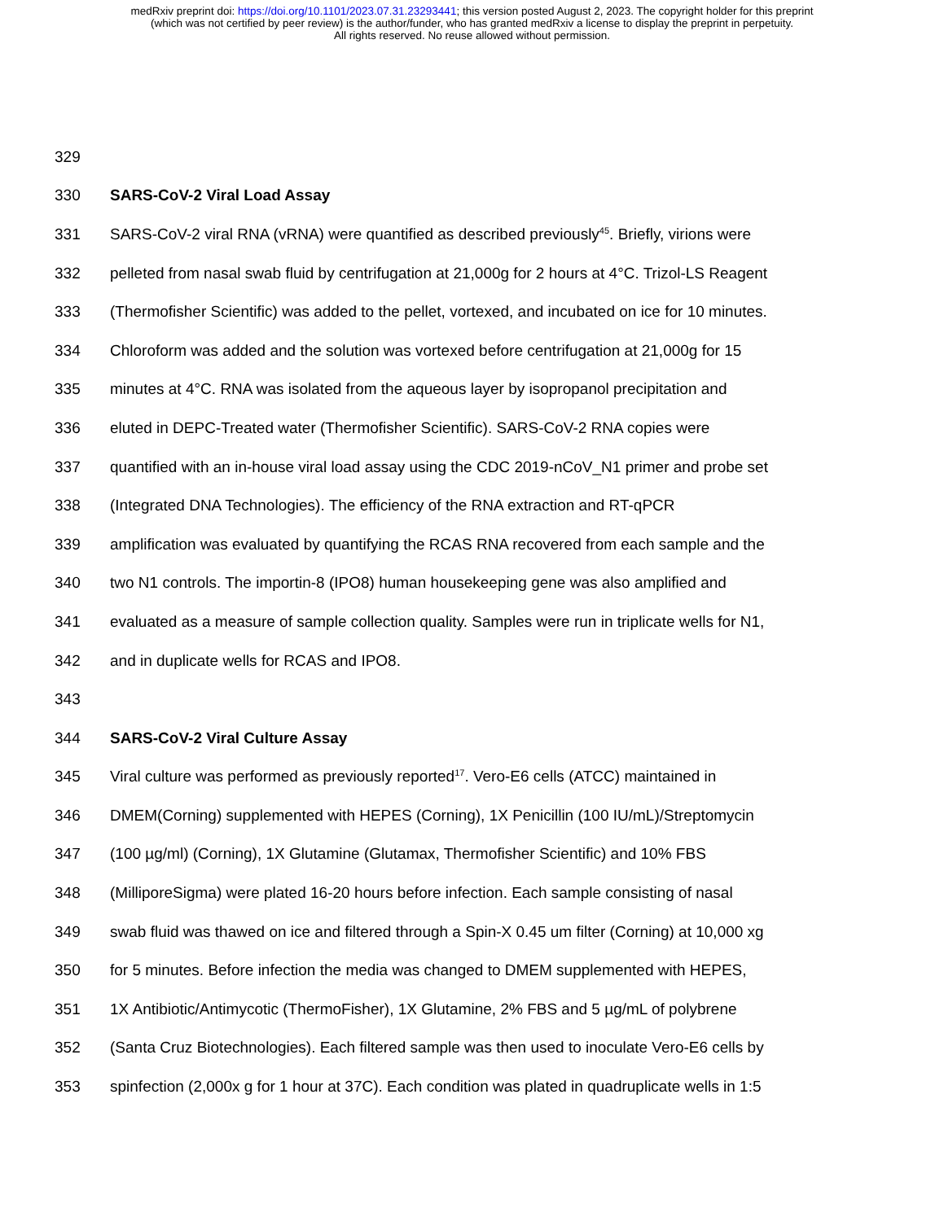medRxiv preprint doi: https://doi.org/10.1101/2023.07.31.23293441; this version posted August 2, 2023. The copyright holder for this preprint
(which was not certified by peer review) is the author/funder, who has granted medRxiv a license to display the preprint in perpetuity.
All rights reserved. No reuse allowed without permission.
329
330 SARS-CoV-2 Viral Load Assay
331 SARS-CoV-2 viral RNA (vRNA) were quantified as described previously<sup>45</sup>. Briefly, virions were
332 pelleted from nasal swab fluid by centrifugation at 21,000g for 2 hours at 4°C. Trizol-LS Reagent
333 (Thermofisher Scientific) was added to the pellet, vortexed, and incubated on ice for 10 minutes.
334 Chloroform was added and the solution was vortexed before centrifugation at 21,000g for 15
335 minutes at 4°C. RNA was isolated from the aqueous layer by isopropanol precipitation and
336 eluted in DEPC-Treated water (Thermofisher Scientific). SARS-CoV-2 RNA copies were
337 quantified with an in-house viral load assay using the CDC 2019-nCoV_N1 primer and probe set
338 (Integrated DNA Technologies). The efficiency of the RNA extraction and RT-qPCR
339 amplification was evaluated by quantifying the RCAS RNA recovered from each sample and the
340 two N1 controls. The importin-8 (IPO8) human housekeeping gene was also amplified and
341 evaluated as a measure of sample collection quality. Samples were run in triplicate wells for N1,
342 and in duplicate wells for RCAS and IPO8.
343
344 SARS-CoV-2 Viral Culture Assay
345 Viral culture was performed as previously reported<sup>17</sup>. Vero-E6 cells (ATCC) maintained in
346 DMEM(Corning) supplemented with HEPES (Corning), 1X Penicillin (100 IU/mL)/Streptomycin
347 (100 µg/ml) (Corning), 1X Glutamine (Glutamax, Thermofisher Scientific) and 10% FBS
348 (MilliporeSigma) were plated 16-20 hours before infection. Each sample consisting of nasal
349 swab fluid was thawed on ice and filtered through a Spin-X 0.45 um filter (Corning) at 10,000 xg
350 for 5 minutes. Before infection the media was changed to DMEM supplemented with HEPES,
351 1X Antibiotic/Antimycotic (ThermoFisher), 1X Glutamine, 2% FBS and 5 µg/mL of polybrene
352 (Santa Cruz Biotechnologies). Each filtered sample was then used to inoculate Vero-E6 cells by
353 spinfection (2,000x g for 1 hour at 37C). Each condition was plated in quadruplicate wells in 1:5